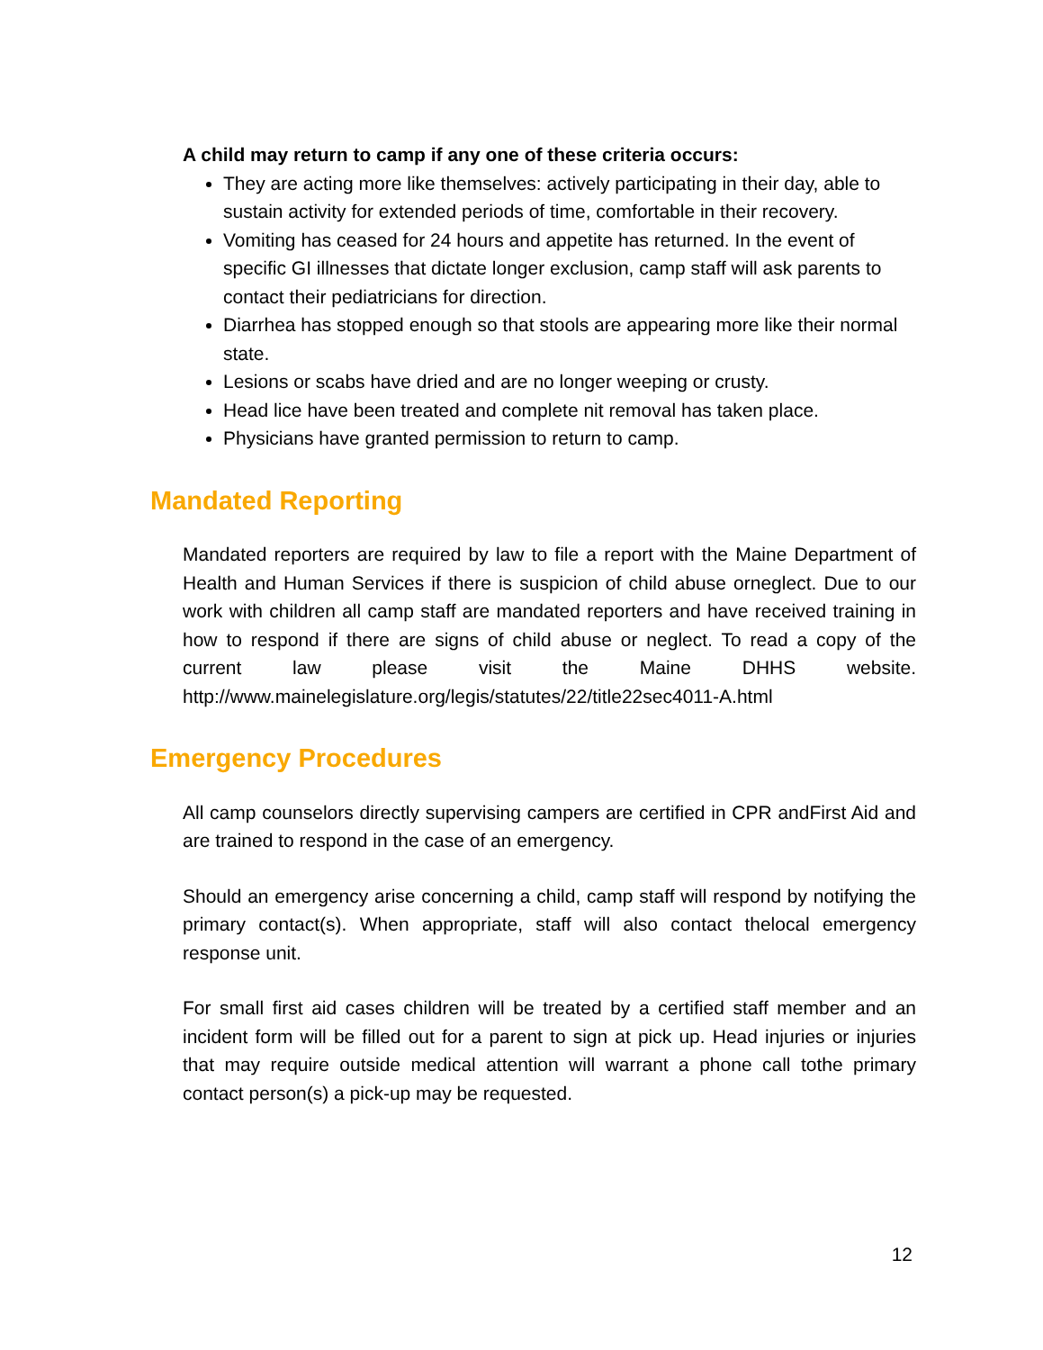A child may return to camp if any one of these criteria occurs:
They are acting more like themselves: actively participating in their day, able to sustain activity for extended periods of time, comfortable in their recovery.
Vomiting has ceased for 24 hours and appetite has returned. In the event of specific GI illnesses that dictate longer exclusion, camp staff will ask parents to contact their pediatricians for direction.
Diarrhea has stopped enough so that stools are appearing more like their normal state.
Lesions or scabs have dried and are no longer weeping or crusty.
Head lice have been treated and complete nit removal has taken place.
Physicians have granted permission to return to camp.
Mandated Reporting
Mandated reporters are required by law to file a report with the Maine Department of Health and Human Services if there is suspicion of child abuse orneglect. Due to our work with children all camp staff are mandated reporters and have received training in how to respond if there are signs of child abuse or neglect. To read a copy of the current law please visit the Maine DHHS website. http://www.mainelegislature.org/legis/statutes/22/title22sec4011-A.html
Emergency Procedures
All camp counselors directly supervising campers are certified in CPR andFirst Aid and are trained to respond in the case of an emergency.
Should an emergency arise concerning a child, camp staff will respond by notifying the primary contact(s). When appropriate, staff will also contact thelocal emergency response unit.
For small first aid cases children will be treated by a certified staff member and an incident form will be filled out for a parent to sign at pick up. Head injuries or injuries that may require outside medical attention will warrant a phone call tothe primary contact person(s) a pick-up may be requested.
12